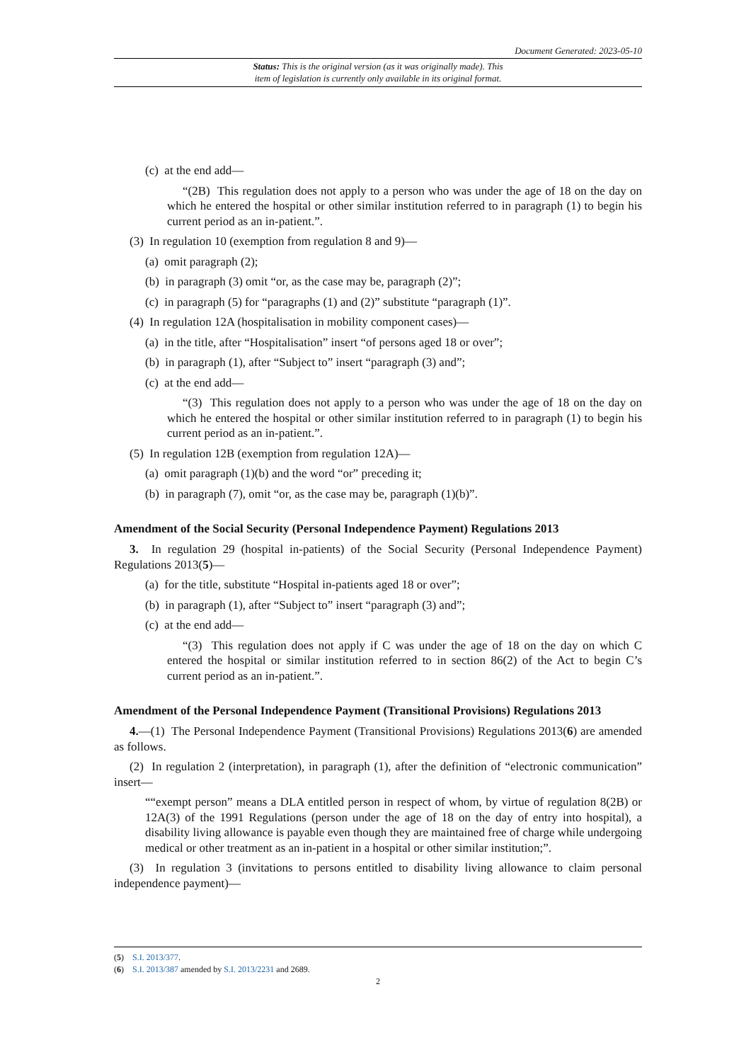Document Generated: 2023-05-10
Status: This is the original version (as it was originally made). This
item of legislation is currently only available in its original format.
(c) at the end add—
“(2B) This regulation does not apply to a person who was under the age of 18 on the day on which he entered the hospital or other similar institution referred to in paragraph (1) to begin his current period as an in-patient.”.
(3) In regulation 10 (exemption from regulation 8 and 9)—
(a) omit paragraph (2);
(b) in paragraph (3) omit “or, as the case may be, paragraph (2)”;
(c) in paragraph (5) for “paragraphs (1) and (2)” substitute “paragraph (1)”.
(4) In regulation 12A (hospitalisation in mobility component cases)—
(a) in the title, after “Hospitalisation” insert “of persons aged 18 or over”;
(b) in paragraph (1), after “Subject to” insert “paragraph (3) and”;
(c) at the end add—
“(3) This regulation does not apply to a person who was under the age of 18 on the day on which he entered the hospital or other similar institution referred to in paragraph (1) to begin his current period as an in-patient.”.
(5) In regulation 12B (exemption from regulation 12A)—
(a) omit paragraph (1)(b) and the word “or” preceding it;
(b) in paragraph (7), omit “or, as the case may be, paragraph (1)(b)”.
Amendment of the Social Security (Personal Independence Payment) Regulations 2013
3. In regulation 29 (hospital in-patients) of the Social Security (Personal Independence Payment) Regulations 2013(5)—
(a) for the title, substitute “Hospital in-patients aged 18 or over”;
(b) in paragraph (1), after “Subject to” insert “paragraph (3) and”;
(c) at the end add—
“(3) This regulation does not apply if C was under the age of 18 on the day on which C entered the hospital or similar institution referred to in section 86(2) of the Act to begin C’s current period as an in-patient.”.
Amendment of the Personal Independence Payment (Transitional Provisions) Regulations 2013
4.—(1) The Personal Independence Payment (Transitional Provisions) Regulations 2013(6) are amended as follows.
(2) In regulation 2 (interpretation), in paragraph (1), after the definition of “electronic communication” insert—
““exempt person” means a DLA entitled person in respect of whom, by virtue of regulation 8(2B) or 12A(3) of the 1991 Regulations (person under the age of 18 on the day of entry into hospital), a disability living allowance is payable even though they are maintained free of charge while undergoing medical or other treatment as an in-patient in a hospital or other similar institution;”.
(3) In regulation 3 (invitations to persons entitled to disability living allowance to claim personal independence payment)—
(5) S.I. 2013/377.
(6) S.I. 2013/387 amended by S.I. 2013/2231 and 2689.
2